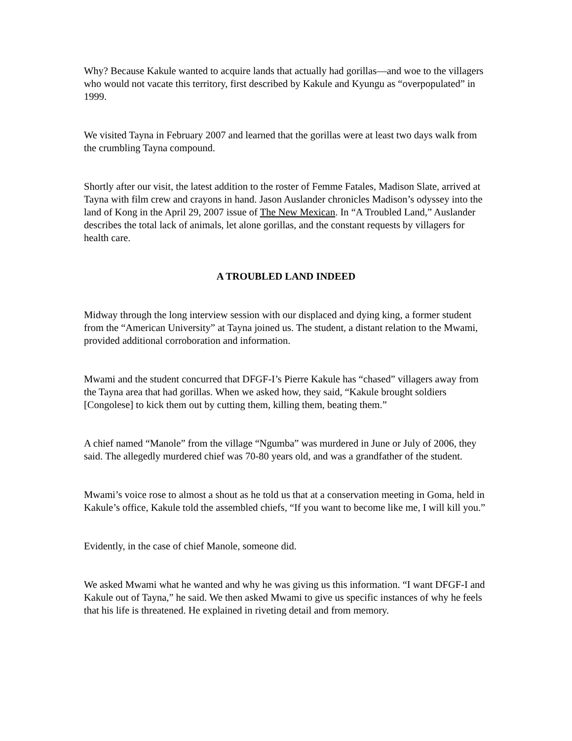Why? Because Kakule wanted to acquire lands that actually had gorillas—and woe to the villagers who would not vacate this territory, first described by Kakule and Kyungu as “overpopulated” in 1999.
We visited Tayna in February 2007 and learned that the gorillas were at least two days walk from the crumbling Tayna compound.
Shortly after our visit, the latest addition to the roster of Femme Fatales, Madison Slate, arrived at Tayna with film crew and crayons in hand. Jason Auslander chronicles Madison’s odyssey into the land of Kong in the April 29, 2007 issue of The New Mexican. In “A Troubled Land,” Auslander describes the total lack of animals, let alone gorillas, and the constant requests by villagers for health care.
A TROUBLED LAND INDEED
Midway through the long interview session with our displaced and dying king, a former student from the “American University” at Tayna joined us. The student, a distant relation to the Mwami, provided additional corroboration and information.
Mwami and the student concurred that DFGF-I’s Pierre Kakule has “chased” villagers away from the Tayna area that had gorillas. When we asked how, they said, “Kakule brought soldiers [Congolese] to kick them out by cutting them, killing them, beating them.”
A chief named “Manole” from the village “Ngumba” was murdered in June or July of 2006, they said. The allegedly murdered chief was 70-80 years old, and was a grandfather of the student.
Mwami’s voice rose to almost a shout as he told us that at a conservation meeting in Goma, held in Kakule’s office, Kakule told the assembled chiefs, “If you want to become like me, I will kill you.”
Evidently, in the case of chief Manole, someone did.
We asked Mwami what he wanted and why he was giving us this information. “I want DFGF-I and Kakule out of Tayna,” he said. We then asked Mwami to give us specific instances of why he feels that his life is threatened. He explained in riveting detail and from memory.